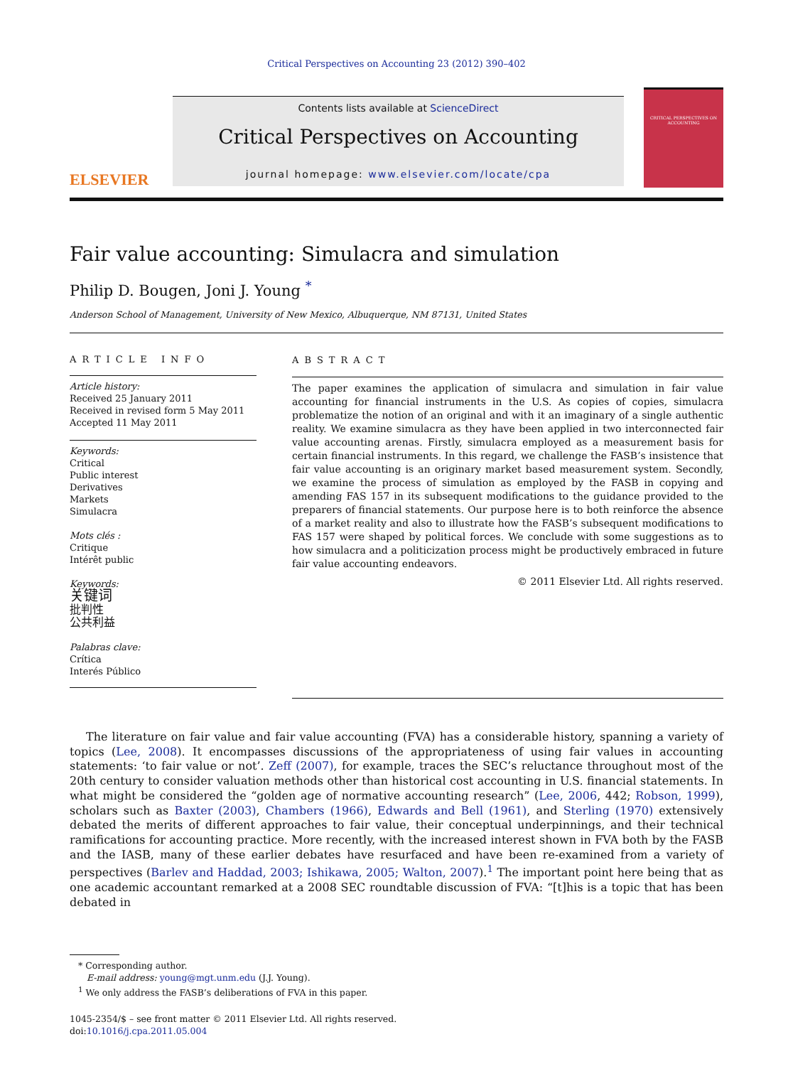Critical Perspectives on Accounting 23 (2012) 390–402
ELSEVIER
Contents lists available at ScienceDirect
Critical Perspectives on Accounting
journal homepage: www.elsevier.com/locate/cpa
CRITICAL PERSPECTIVES ON ACCOUNTING
Fair value accounting: Simulacra and simulation
Philip D. Bougen, Joni J. Young <sup>*</sup>
Anderson School of Management, University of New Mexico, Albuquerque, NM 87131, United States
ARTICLE INFO
Article history:
Received 25 January 2011
Received in revised form 5 May 2011
Accepted 11 May 2011
Keywords:
Critical
Public interest
Derivatives
Markets
Simulacra
Mots clés :
Critique
Intérêt public
Keywords:
关键词
批判性
公共利益
Palabras clave:
Crítica
Interés Público
ABSTRACT
The paper examines the application of simulacra and simulation in fair value accounting for financial instruments in the U.S. As copies of copies, simulacra problematize the notion of an original and with it an imaginary of a single authentic reality. We examine simulacra as they have been applied in two interconnected fair value accounting arenas. Firstly, simulacra employed as a measurement basis for certain financial instruments. In this regard, we challenge the FASB’s insistence that fair value accounting is an originary market based measurement system. Secondly, we examine the process of simulation as employed by the FASB in copying and amending FAS 157 in its subsequent modifications to the guidance provided to the preparers of financial statements. Our purpose here is to both reinforce the absence of a market reality and also to illustrate how the FASB’s subsequent modifications to FAS 157 were shaped by political forces. We conclude with some suggestions as to how simulacra and a politicization process might be productively embraced in future fair value accounting endeavors.
© 2011 Elsevier Ltd. All rights reserved.
The literature on fair value and fair value accounting (FVA) has a considerable history, spanning a variety of topics (Lee, 2008). It encompasses discussions of the appropriateness of using fair values in accounting statements: ‘to fair value or not’. Zeff (2007), for example, traces the SEC’s reluctance throughout most of the 20th century to consider valuation methods other than historical cost accounting in U.S. financial statements. In what might be considered the “golden age of normative accounting research” (Lee, 2006, 442; Robson, 1999), scholars such as Baxter (2003), Chambers (1966), Edwards and Bell (1961), and Sterling (1970) extensively debated the merits of different approaches to fair value, their conceptual underpinnings, and their technical ramifications for accounting practice. More recently, with the increased interest shown in FVA both by the FASB and the IASB, many of these earlier debates have resurfaced and have been re-examined from a variety of perspectives (Barlev and Haddad, 2003; Ishikawa, 2005; Walton, 2007).<sup>1</sup> The important point here being that as one academic accountant remarked at a 2008 SEC roundtable discussion of FVA: “[t]his is a topic that has been debated in
* Corresponding author.
E-mail address: young@mgt.unm.edu (J.J. Young).
<sup>1</sup> We only address the FASB’s deliberations of FVA in this paper.
1045-2354/$ – see front matter © 2011 Elsevier Ltd. All rights reserved.
doi:10.1016/j.cpa.2011.05.004